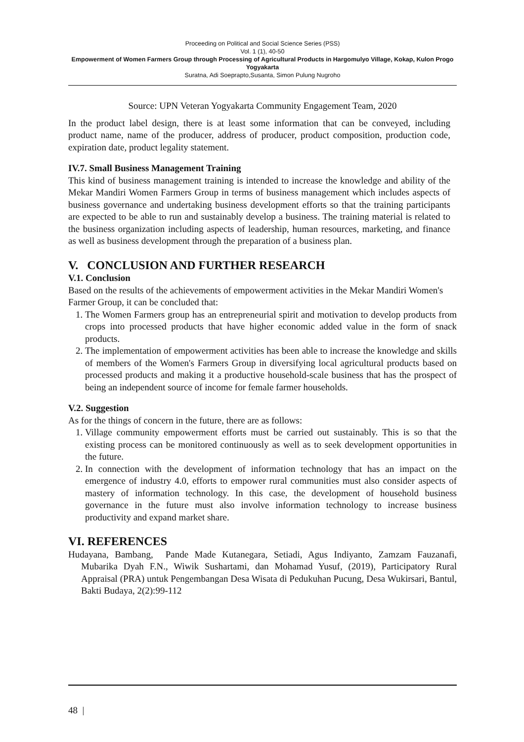Proceeding on Political and Social Science Series (PSS)
Vol. 1 (1), 40-50
Empowerment of Women Farmers Group through Processing of Agricultural Products in Hargomulyo Village, Kokap, Kulon Progo Yogyakarta
Suratna, Adi Soeprapto,Susanta, Simon Pulung Nugroho
Source: UPN Veteran Yogyakarta Community Engagement Team, 2020
In the product label design, there is at least some information that can be conveyed, including product name, name of the producer, address of producer, product composition, production code, expiration date, product legality statement.
IV.7. Small Business Management Training
This kind of business management training is intended to increase the knowledge and ability of the Mekar Mandiri Women Farmers Group in terms of business management which includes aspects of business governance and undertaking business development efforts so that the training participants are expected to be able to run and sustainably develop a business. The training material is related to the business organization including aspects of leadership, human resources, marketing, and finance as well as business development through the preparation of a business plan.
V. CONCLUSION AND FURTHER RESEARCH
V.1. Conclusion
Based on the results of the achievements of empowerment activities in the Mekar Mandiri Women's Farmer Group, it can be concluded that:
1. The Women Farmers group has an entrepreneurial spirit and motivation to develop products from crops into processed products that have higher economic added value in the form of snack products.
2. The implementation of empowerment activities has been able to increase the knowledge and skills of members of the Women's Farmers Group in diversifying local agricultural products based on processed products and making it a productive household-scale business that has the prospect of being an independent source of income for female farmer households.
V.2. Suggestion
As for the things of concern in the future, there are as follows:
1. Village community empowerment efforts must be carried out sustainably. This is so that the existing process can be monitored continuously as well as to seek development opportunities in the future.
2. In connection with the development of information technology that has an impact on the emergence of industry 4.0, efforts to empower rural communities must also consider aspects of mastery of information technology. In this case, the development of household business governance in the future must also involve information technology to increase business productivity and expand market share.
VI. REFERENCES
Hudayana, Bambang, Pande Made Kutanegara, Setiadi, Agus Indiyanto, Zamzam Fauzanafi, Mubarika Dyah F.N., Wiwik Sushartami, dan Mohamad Yusuf, (2019), Participatory Rural Appraisal (PRA) untuk Pengembangan Desa Wisata di Pedukuhan Pucung, Desa Wukirsari, Bantul, Bakti Budaya, 2(2):99-112
48 |